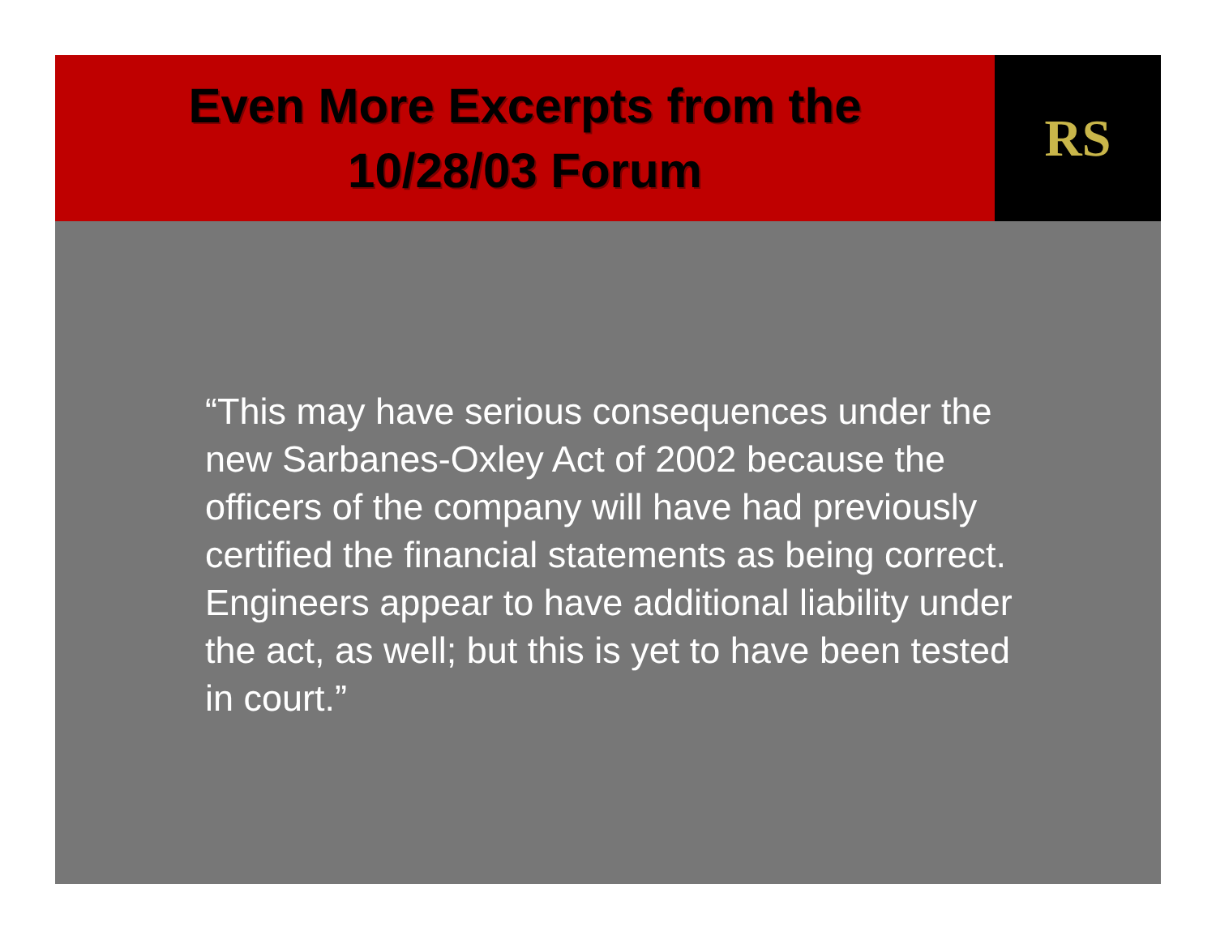Even More Excerpts from the
10/28/03 Forum
RS
“This may have serious consequences under the new Sarbanes-Oxley Act of 2002 because the officers of the company will have had previously certified the financial statements as being correct. Engineers appear to have additional liability under the act, as well; but this is yet to have been tested in court.”